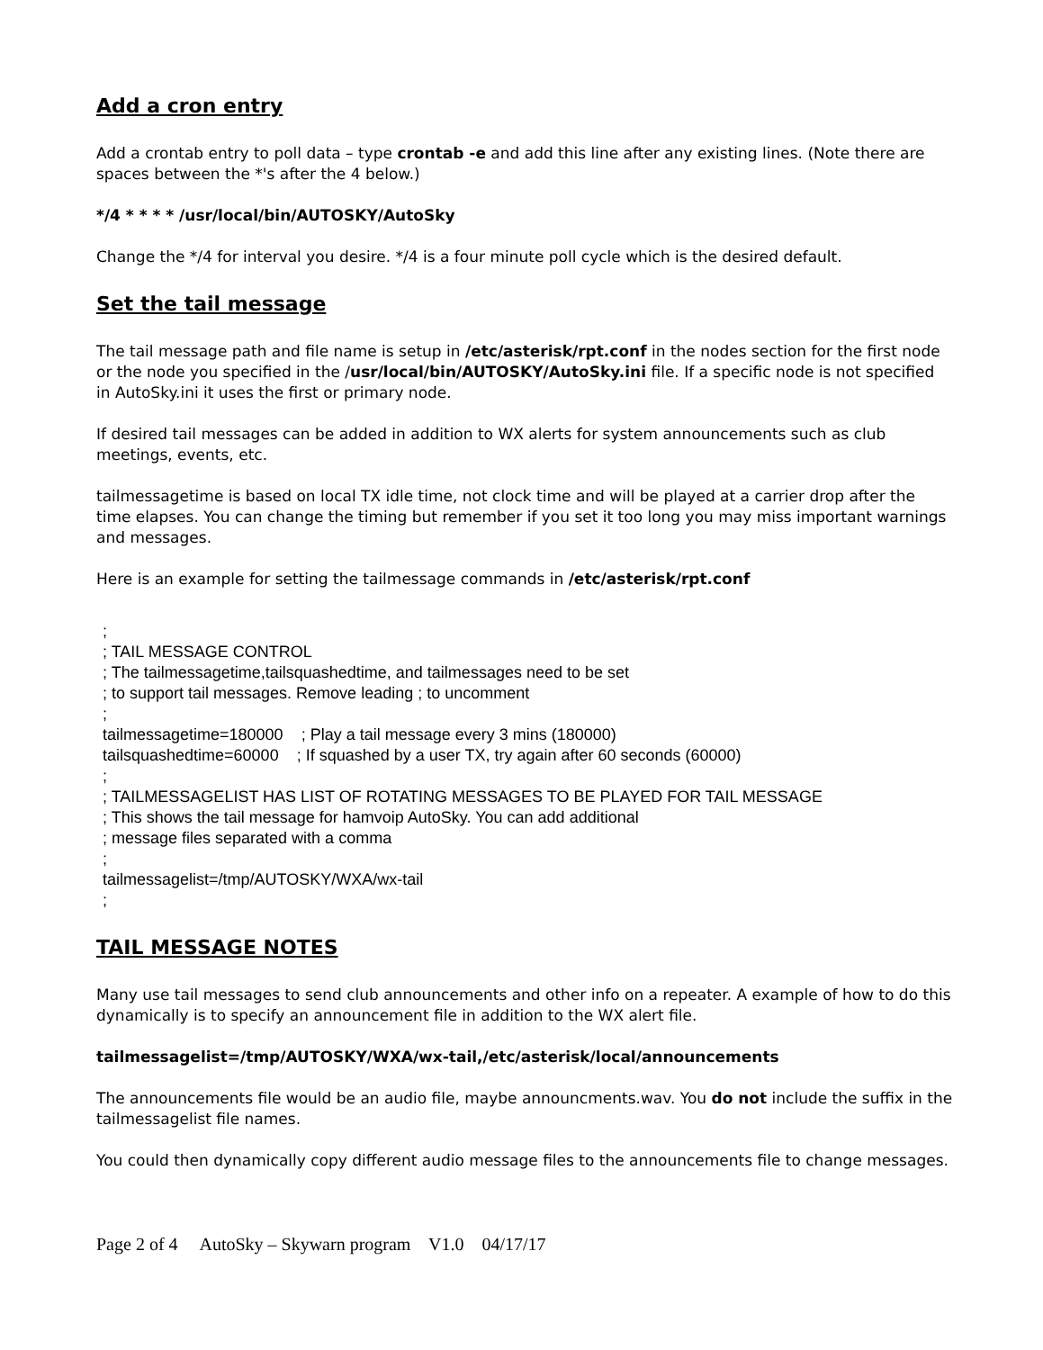Add a cron entry
Add a crontab entry to poll data – type crontab -e and add this line after any existing lines. (Note there are spaces between the *'s after the 4 below.)
*/4 * * * * /usr/local/bin/AUTOSKY/AutoSky
Change the */4 for interval you desire. */4 is a four minute poll cycle which is the desired default.
Set the tail message
The tail message path and file name is setup in /etc/asterisk/rpt.conf in the nodes section for the first node or the node you specified in the /usr/local/bin/AUTOSKY/AutoSky.ini file. If a specific node is not specified in AutoSky.ini it uses the first or primary node.
If desired tail messages can be added in addition to WX alerts for system announcements such as club meetings, events, etc.
tailmessagetime is based on local TX idle time, not clock time and will be played at a carrier drop after the time elapses. You can change the timing but remember if you set it too long you may miss important warnings and messages.
Here is an example for setting the tailmessage commands in /etc/asterisk/rpt.conf
; ; TAIL MESSAGE CONTROL ; The tailmessagetime,tailsquashedtime, and tailmessages need to be set ; to support tail messages. Remove leading ; to uncomment ; tailmessagetime=180000 ; Play a tail message every 3 mins (180000) tailsquashedtime=60000 ; If squashed by a user TX, try again after 60 seconds (60000) ; ; TAILMESSAGELIST HAS LIST OF ROTATING MESSAGES TO BE PLAYED FOR TAIL MESSAGE ; This shows the tail message for hamvoip AutoSky. You can add additional ; message files separated with a comma ; tailmessagelist=/tmp/AUTOSKY/WXA/wx-tail ;
TAIL MESSAGE NOTES
Many use tail messages to send club announcements and other info on a repeater. A example of how to do this dynamically is to specify an announcement file in addition to the WX alert file.
tailmessagelist=/tmp/AUTOSKY/WXA/wx-tail,/etc/asterisk/local/announcements
The announcements file would be an audio file, maybe announcments.wav. You do not include the suffix in the tailmessagelist file names.
You could then dynamically copy different audio message files to the announcements file to change messages.
Page 2 of 4 AutoSky – Skywarn program V1.0 04/17/17